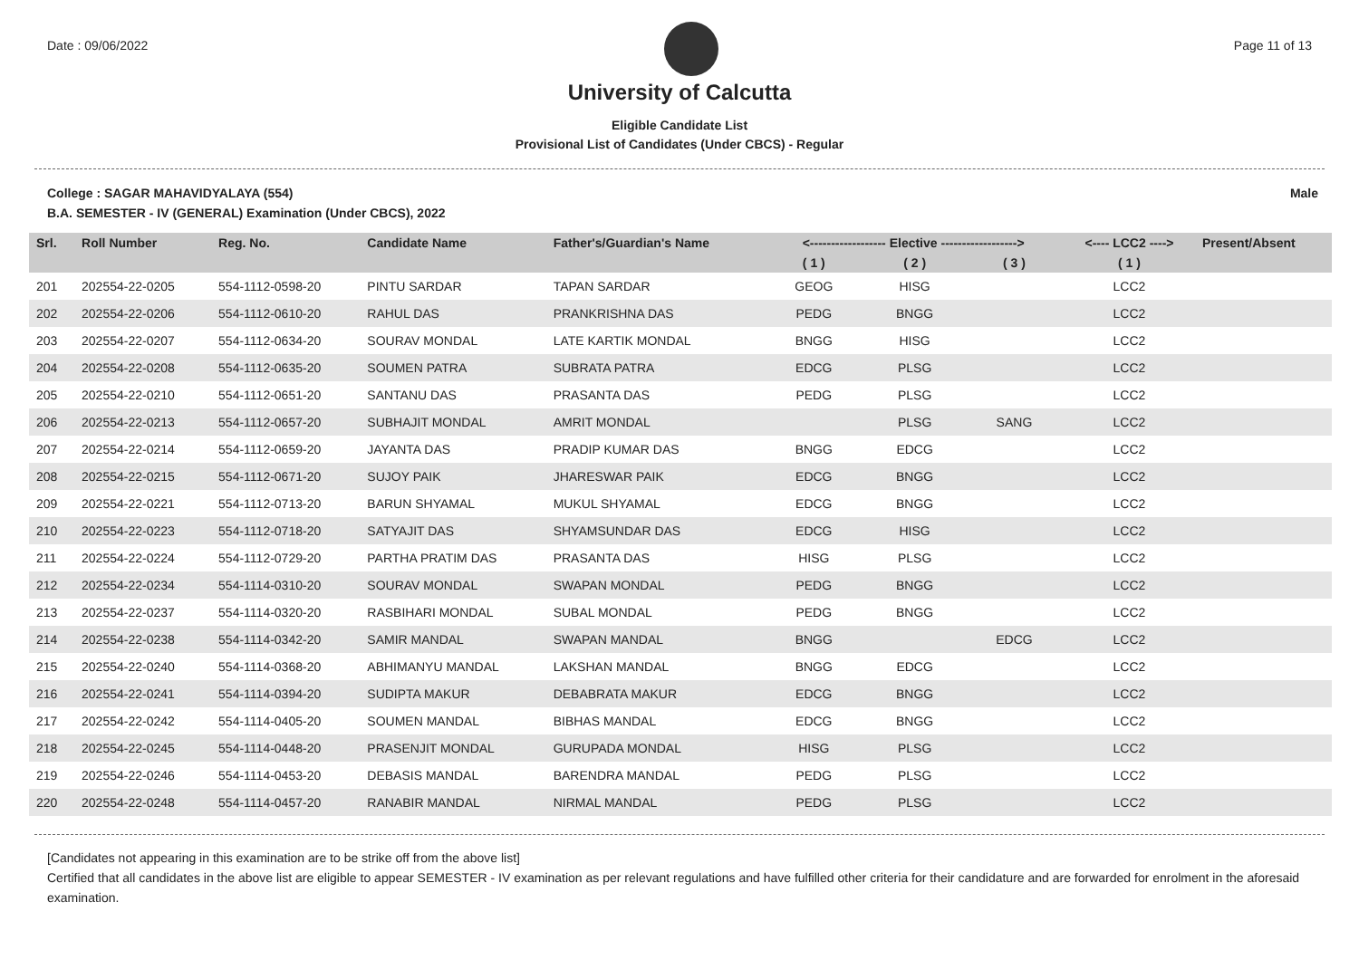Date : 09/06/2022 Page 11 of 13
University of Calcutta
Eligible Candidate List
Provisional List of Candidates (Under CBCS) - Regular
College : SAGAR MAHAVIDYALAYA (554) Male
B.A. SEMESTER - IV (GENERAL) Examination (Under CBCS), 2022
| Srl. | Roll Number | Reg. No. | Candidate Name | Father's/Guardian's Name | <------------------ Elective ------------------> | | | <---- LCC2 ----> | Present/Absent |
| --- | --- | --- | --- | --- | --- | --- | --- | --- | --- |
| | | | | | ( 1 ) | ( 2 ) | ( 3 ) | ( 1 ) | |
| 201 | 202554-22-0205 | 554-1112-0598-20 | PINTU SARDAR | TAPAN SARDAR | GEOG | HISG | | LCC2 | |
| 202 | 202554-22-0206 | 554-1112-0610-20 | RAHUL DAS | PRANKRISHNA DAS | PEDG | BNGG | | LCC2 | |
| 203 | 202554-22-0207 | 554-1112-0634-20 | SOURAV MONDAL | LATE KARTIK MONDAL | BNGG | HISG | | LCC2 | |
| 204 | 202554-22-0208 | 554-1112-0635-20 | SOUMEN PATRA | SUBRATA PATRA | EDCG | PLSG | | LCC2 | |
| 205 | 202554-22-0210 | 554-1112-0651-20 | SANTANU DAS | PRASANTA DAS | PEDG | PLSG | | LCC2 | |
| 206 | 202554-22-0213 | 554-1112-0657-20 | SUBHAJIT MONDAL | AMRIT MONDAL | | PLSG | SANG | LCC2 | |
| 207 | 202554-22-0214 | 554-1112-0659-20 | JAYANTA DAS | PRADIP KUMAR DAS | BNGG | EDCG | | LCC2 | |
| 208 | 202554-22-0215 | 554-1112-0671-20 | SUJOY PAIK | JHARESWAR PAIK | EDCG | BNGG | | LCC2 | |
| 209 | 202554-22-0221 | 554-1112-0713-20 | BARUN SHYAMAL | MUKUL SHYAMAL | EDCG | BNGG | | LCC2 | |
| 210 | 202554-22-0223 | 554-1112-0718-20 | SATYAJIT DAS | SHYAMSUNDAR DAS | EDCG | HISG | | LCC2 | |
| 211 | 202554-22-0224 | 554-1112-0729-20 | PARTHA PRATIM DAS | PRASANTA DAS | HISG | PLSG | | LCC2 | |
| 212 | 202554-22-0234 | 554-1114-0310-20 | SOURAV MONDAL | SWAPAN MONDAL | PEDG | BNGG | | LCC2 | |
| 213 | 202554-22-0237 | 554-1114-0320-20 | RASBIHARI MONDAL | SUBAL MONDAL | PEDG | BNGG | | LCC2 | |
| 214 | 202554-22-0238 | 554-1114-0342-20 | SAMIR MANDAL | SWAPAN MANDAL | BNGG | | EDCG | LCC2 | |
| 215 | 202554-22-0240 | 554-1114-0368-20 | ABHIMANYU MANDAL | LAKSHAN MANDAL | BNGG | EDCG | | LCC2 | |
| 216 | 202554-22-0241 | 554-1114-0394-20 | SUDIPTA MAKUR | DEBABRATA MAKUR | EDCG | BNGG | | LCC2 | |
| 217 | 202554-22-0242 | 554-1114-0405-20 | SOUMEN MANDAL | BIBHAS MANDAL | EDCG | BNGG | | LCC2 | |
| 218 | 202554-22-0245 | 554-1114-0448-20 | PRASENJIT MONDAL | GURUPADA MONDAL | HISG | PLSG | | LCC2 | |
| 219 | 202554-22-0246 | 554-1114-0453-20 | DEBASIS MANDAL | BARENDRA MANDAL | PEDG | PLSG | | LCC2 | |
| 220 | 202554-22-0248 | 554-1114-0457-20 | RANABIR MANDAL | NIRMAL MANDAL | PEDG | PLSG | | LCC2 | |
[Candidates not appearing in this examination are to be strike off from the above list]
Certified that all candidates in the above list are eligible to appear SEMESTER - IV examination as per relevant regulations and have fulfilled other criteria for their candidature and are forwarded for enrolment in the aforesaid examination.